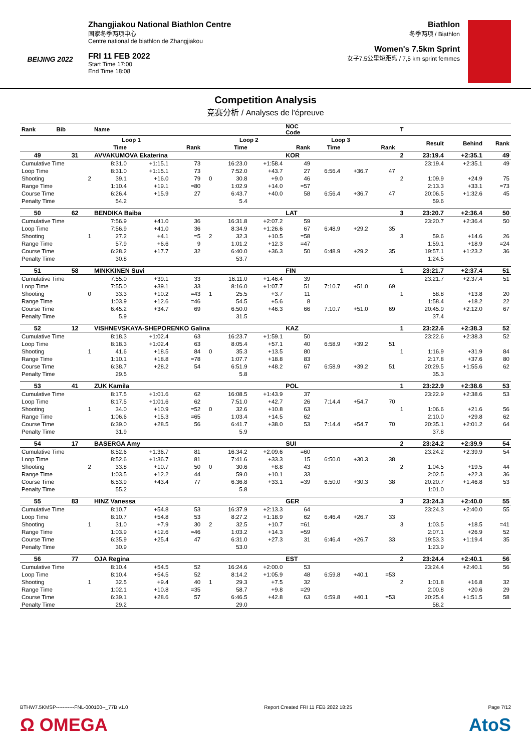BEIJING 2022
Zhangjiakou National Biathlon Centre
国家冬季两项中心
Centre national de biathlon de Zhangjiakou
FRI 11 FEB 2022
Start Time 17:00
End Time 18:08
Biathlon
冬季两项 / Biathlon
Women's 7.5km Sprint
女子7.5公里短距离 / 7,5 km sprint femmes
Competition Analysis
竞赛分析 / Analyses de l'épreuve
| Rank | Bib | | Name | | | | | | NOC Code | | | | T | | | |
| --- | --- | --- | --- | --- | --- | --- | --- | --- | --- | --- | --- | --- | --- | --- | --- | --- |
| | | | Loop 1 | | | | Loop 2 | | | Loop 3 | | | | Result | Behind | Rank |
| | | | Time | | Rank | | Time | | Rank | Time | | Rank | | | | |
| 49 | 31 | | AVVAKUMOVA Ekaterina | | | | | | KOR | | | | 2 | 23:19.4 | +2:35.1 | 49 |
| Cumulative Time | | | 8:31.0 | +1:15.1 | 73 | | 16:23.0 | +1:58.4 | 49 | | | | | 23:19.4 | +2:35.1 | 49 |
| Loop Time | | | 8:31.0 | +1:15.1 | 73 | | 7:52.0 | +43.7 | 27 | 6:56.4 | +36.7 | 47 | | | | |
| Shooting | | 2 | 39.1 | +16.0 | 79 | 0 | 30.8 | +9.0 | 46 | | | | 2 | 1:09.9 | +24.9 | 75 |
| Range Time | | | 1:10.4 | +19.1 | =80 | | 1:02.9 | +14.0 | =57 | | | | | 2:13.3 | +33.1 | =73 |
| Course Time | | | 6:26.4 | +15.9 | 27 | | 6:43.7 | +40.0 | 58 | 6:56.4 | +36.7 | 47 | | 20:06.5 | +1:32.6 | 45 |
| Penalty Time | | | 54.2 | | | | 5.4 | | | | | | | 59.6 | | |
| 50 | 62 | | BENDIKA Baiba | | | | | | LAT | | | | 3 | 23:20.7 | +2:36.4 | 50 |
| Cumulative Time | | | 7:56.9 | +41.0 | 36 | | 16:31.8 | +2:07.2 | 59 | | | | | 23:20.7 | +2:36.4 | 50 |
| Loop Time | | | 7:56.9 | +41.0 | 36 | | 8:34.9 | +1:26.6 | 67 | 6:48.9 | +29.2 | 35 | | | | |
| Shooting | | 1 | 27.2 | +4.1 | =5 | 2 | 32.3 | +10.5 | =58 | | | | 3 | 59.6 | +14.6 | 26 |
| Range Time | | | 57.9 | +6.6 | 9 | | 1:01.2 | +12.3 | =47 | | | | | 1:59.1 | +18.9 | =24 |
| Course Time | | | 6:28.2 | +17.7 | 32 | | 6:40.0 | +36.3 | 50 | 6:48.9 | +29.2 | 35 | | 19:57.1 | +1:23.2 | 36 |
| Penalty Time | | | 30.8 | | | | 53.7 | | | | | | | 1:24.5 | | |
| 51 | 58 | | MINKKINEN Suvi | | | | | | FIN | | | | 1 | 23:21.7 | +2:37.4 | 51 |
| Cumulative Time | | | 7:55.0 | +39.1 | 33 | | 16:11.0 | +1:46.4 | 39 | | | | | 23:21.7 | +2:37.4 | 51 |
| Loop Time | | | 7:55.0 | +39.1 | 33 | | 8:16.0 | +1:07.7 | 51 | 7:10.7 | +51.0 | 69 | | | | |
| Shooting | | 0 | 33.3 | +10.2 | =43 | 1 | 25.5 | +3.7 | 11 | | | | 1 | 58.8 | +13.8 | 20 |
| Range Time | | | 1:03.9 | +12.6 | =46 | | 54.5 | +5.6 | 8 | | | | | 1:58.4 | +18.2 | 22 |
| Course Time | | | 6:45.2 | +34.7 | 69 | | 6:50.0 | +46.3 | 66 | 7:10.7 | +51.0 | 69 | | 20:45.9 | +2:12.0 | 67 |
| Penalty Time | | | 5.9 | | | | 31.5 | | | | | | | 37.4 | | |
| 52 | 12 | | VISHNEVSKAYA-SHEPORENKO Galina | | | | | | KAZ | | | | 1 | 23:22.6 | +2:38.3 | 52 |
| Cumulative Time | | | 8:18.3 | +1:02.4 | 63 | | 16:23.7 | +1:59.1 | 50 | | | | | 23:22.6 | +2:38.3 | 52 |
| Loop Time | | | 8:18.3 | +1:02.4 | 63 | | 8:05.4 | +57.1 | 40 | 6:58.9 | +39.2 | 51 | | | | |
| Shooting | | 1 | 41.6 | +18.5 | 84 | 0 | 35.3 | +13.5 | 80 | | | | 1 | 1:16.9 | +31.9 | 84 |
| Range Time | | | 1:10.1 | +18.8 | =78 | | 1:07.7 | +18.8 | 83 | | | | | 2:17.8 | +37.6 | 80 |
| Course Time | | | 6:38.7 | +28.2 | 54 | | 6:51.9 | +48.2 | 67 | 6:58.9 | +39.2 | 51 | | 20:29.5 | +1:55.6 | 62 |
| Penalty Time | | | 29.5 | | | | 5.8 | | | | | | | 35.3 | | |
| 53 | 41 | | ZUK Kamila | | | | | | POL | | | | 1 | 23:22.9 | +2:38.6 | 53 |
| Cumulative Time | | | 8:17.5 | +1:01.6 | 62 | | 16:08.5 | +1:43.9 | 37 | | | | | 23:22.9 | +2:38.6 | 53 |
| Loop Time | | | 8:17.5 | +1:01.6 | 62 | | 7:51.0 | +42.7 | 26 | 7:14.4 | +54.7 | 70 | | | | |
| Shooting | | 1 | 34.0 | +10.9 | =52 | 0 | 32.6 | +10.8 | 63 | | | | 1 | 1:06.6 | +21.6 | 56 |
| Range Time | | | 1:06.6 | +15.3 | =65 | | 1:03.4 | +14.5 | 62 | | | | | 2:10.0 | +29.8 | 62 |
| Course Time | | | 6:39.0 | +28.5 | 56 | | 6:41.7 | +38.0 | 53 | 7:14.4 | +54.7 | 70 | | 20:35.1 | +2:01.2 | 64 |
| Penalty Time | | | 31.9 | | | | 5.9 | | | | | | | 37.8 | | |
| 54 | 17 | | BASERGA Amy | | | | | | SUI | | | | 2 | 23:24.2 | +2:39.9 | 54 |
| Cumulative Time | | | 8:52.6 | +1:36.7 | 81 | | 16:34.2 | +2:09.6 | =60 | | | | | 23:24.2 | +2:39.9 | 54 |
| Loop Time | | | 8:52.6 | +1:36.7 | 81 | | 7:41.6 | +33.3 | 15 | 6:50.0 | +30.3 | 38 | | | | |
| Shooting | | 2 | 33.8 | +10.7 | 50 | 0 | 30.6 | +8.8 | 43 | | | | 2 | 1:04.5 | +19.5 | 44 |
| Range Time | | | 1:03.5 | +12.2 | 44 | | 59.0 | +10.1 | 33 | | | | | 2:02.5 | +22.3 | 36 |
| Course Time | | | 6:53.9 | +43.4 | 77 | | 6:36.8 | +33.1 | =39 | 6:50.0 | +30.3 | 38 | | 20:20.7 | +1:46.8 | 53 |
| Penalty Time | | | 55.2 | | | | 5.8 | | | | | | | 1:01.0 | | |
| 55 | 83 | | HINZ Vanessa | | | | | | GER | | | | 3 | 23:24.3 | +2:40.0 | 55 |
| Cumulative Time | | | 8:10.7 | +54.8 | 53 | | 16:37.9 | +2:13.3 | 64 | | | | | 23:24.3 | +2:40.0 | 55 |
| Loop Time | | | 8:10.7 | +54.8 | 53 | | 8:27.2 | +1:18.9 | 62 | 6:46.4 | +26.7 | 33 | | | | |
| Shooting | | 1 | 31.0 | +7.9 | 30 | 2 | 32.5 | +10.7 | =61 | | | | 3 | 1:03.5 | +18.5 | =41 |
| Range Time | | | 1:03.9 | +12.6 | =46 | | 1:03.2 | +14.3 | =59 | | | | | 2:07.1 | +26.9 | 52 |
| Course Time | | | 6:35.9 | +25.4 | 47 | | 6:31.0 | +27.3 | 31 | 6:46.4 | +26.7 | 33 | | 19:53.3 | +1:19.4 | 35 |
| Penalty Time | | | 30.9 | | | | 53.0 | | | | | | | 1:23.9 | | |
| 56 | 77 | | OJA Regina | | | | | | EST | | | | 2 | 23:24.4 | +2:40.1 | 56 |
| Cumulative Time | | | 8:10.4 | +54.5 | 52 | | 16:24.6 | +2:00.0 | 53 | | | | | 23:24.4 | +2:40.1 | 56 |
| Loop Time | | | 8:10.4 | +54.5 | 52 | | 8:14.2 | +1:05.9 | 48 | 6:59.8 | +40.1 | =53 | | | | |
| Shooting | | 1 | 32.5 | +9.4 | 40 | 1 | 29.3 | +7.5 | 32 | | | | 2 | 1:01.8 | +16.8 | 32 |
| Range Time | | | 1:02.1 | +10.8 | =35 | | 58.7 | +9.8 | =29 | | | | | 2:00.8 | +20.6 | 29 |
| Course Time | | | 6:39.1 | +28.6 | 57 | | 6:46.5 | +42.8 | 63 | 6:59.8 | +40.1 | =53 | | 20:25.4 | +1:51.5 | 58 |
| Penalty Time | | | 29.2 | | | | 29.0 | | | | | | | 58.2 | | |
BTHW7.5KMSP-----------FNL-000100--_77B v1.0 Report Created FRI 11 FEB 2022 18:25 Page 7/12
Ω OMEGA AtoS